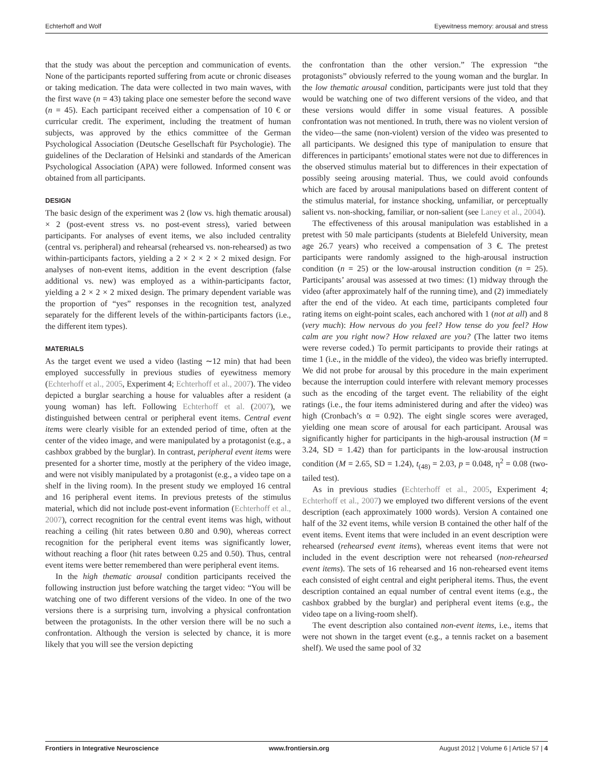Echterhoff and Wolf Eyewitness memory: arousal and stress
that the study was about the perception and communication of events. None of the participants reported suffering from acute or chronic diseases or taking medication. The data were collected in two main waves, with the first wave (n = 43) taking place one semester before the second wave (n = 45). Each participant received either a compensation of 10 € or curricular credit. The experiment, including the treatment of human subjects, was approved by the ethics committee of the German Psychological Association (Deutsche Gesellschaft für Psychologie). The guidelines of the Declaration of Helsinki and standards of the American Psychological Association (APA) were followed. Informed consent was obtained from all participants.
DESIGN
The basic design of the experiment was 2 (low vs. high thematic arousal) × 2 (post-event stress vs. no post-event stress), varied between participants. For analyses of event items, we also included centrality (central vs. peripheral) and rehearsal (rehearsed vs. non-rehearsed) as two within-participants factors, yielding a 2 × 2 × 2 × 2 mixed design. For analyses of non-event items, addition in the event description (false additional vs. new) was employed as a within-participants factor, yielding a 2 × 2 × 2 mixed design. The primary dependent variable was the proportion of “yes” responses in the recognition test, analyzed separately for the different levels of the within-participants factors (i.e., the different item types).
MATERIALS
As the target event we used a video (lasting ∼12 min) that had been employed successfully in previous studies of eyewitness memory (Echterhoff et al., 2005, Experiment 4; Echterhoff et al., 2007). The video depicted a burglar searching a house for valuables after a resident (a young woman) has left. Following Echterhoff et al. (2007), we distinguished between central or peripheral event items. Central event items were clearly visible for an extended period of time, often at the center of the video image, and were manipulated by a protagonist (e.g., a cashbox grabbed by the burglar). In contrast, peripheral event items were presented for a shorter time, mostly at the periphery of the video image, and were not visibly manipulated by a protagonist (e.g., a video tape on a shelf in the living room). In the present study we employed 16 central and 16 peripheral event items. In previous pretests of the stimulus material, which did not include post-event information (Echterhoff et al., 2007), correct recognition for the central event items was high, without reaching a ceiling (hit rates between 0.80 and 0.90), whereas correct recognition for the peripheral event items was significantly lower, without reaching a floor (hit rates between 0.25 and 0.50). Thus, central event items were better remembered than were peripheral event items.
In the high thematic arousal condition participants received the following instruction just before watching the target video: “You will be watching one of two different versions of the video. In one of the two versions there is a surprising turn, involving a physical confrontation between the protagonists. In the other version there will be no such a confrontation. Although the version is selected by chance, it is more likely that you will see the version depicting
the confrontation than the other version.” The expression “the protagonists” obviously referred to the young woman and the burglar. In the low thematic arousal condition, participants were just told that they would be watching one of two different versions of the video, and that these versions would differ in some visual features. A possible confrontation was not mentioned. In truth, there was no violent version of the video—the same (non-violent) version of the video was presented to all participants. We designed this type of manipulation to ensure that differences in participants’ emotional states were not due to differences in the observed stimulus material but to differences in their expectation of possibly seeing arousing material. Thus, we could avoid confounds which are faced by arousal manipulations based on different content of the stimulus material, for instance shocking, unfamiliar, or perceptually salient vs. non-shocking, familiar, or non-salient (see Laney et al., 2004).
The effectiveness of this arousal manipulation was established in a pretest with 50 male participants (students at Bielefeld University, mean age 26.7 years) who received a compensation of 3 €. The pretest participants were randomly assigned to the high-arousal instruction condition (n = 25) or the low-arousal instruction condition (n = 25). Participants’ arousal was assessed at two times: (1) midway through the video (after approximately half of the running time), and (2) immediately after the end of the video. At each time, participants completed four rating items on eight-point scales, each anchored with 1 (not at all) and 8 (very much): How nervous do you feel? How tense do you feel? How calm are you right now? How relaxed are you? (The latter two items were reverse coded.) To permit participants to provide their ratings at time 1 (i.e., in the middle of the video), the video was briefly interrupted. We did not probe for arousal by this procedure in the main experiment because the interruption could interfere with relevant memory processes such as the encoding of the target event. The reliability of the eight ratings (i.e., the four items administered during and after the video) was high (Cronbach’s α = 0.92). The eight single scores were averaged, yielding one mean score of arousal for each participant. Arousal was significantly higher for participants in the high-arousal instruction (M = 3.24, SD = 1.42) than for participants in the low-arousal instruction condition (M = 2.65, SD = 1.24), t<sub>(48)</sub> = 2.03, p = 0.048, η<sup>2</sup> = 0.08 (two-tailed test).
As in previous studies (Echterhoff et al., 2005, Experiment 4; Echterhoff et al., 2007) we employed two different versions of the event description (each approximately 1000 words). Version A contained one half of the 32 event items, while version B contained the other half of the event items. Event items that were included in an event description were rehearsed (rehearsed event items), whereas event items that were not included in the event description were not rehearsed (non-rehearsed event items). The sets of 16 rehearsed and 16 non-rehearsed event items each consisted of eight central and eight peripheral items. Thus, the event description contained an equal number of central event items (e.g., the cashbox grabbed by the burglar) and peripheral event items (e.g., the video tape on a living-room shelf).
The event description also contained non-event items, i.e., items that were not shown in the target event (e.g., a tennis racket on a basement shelf). We used the same pool of 32
Frontiers in Integrative Neuroscience www.frontiersin.org August 2012 | Volume 6 | Article 57 | 4